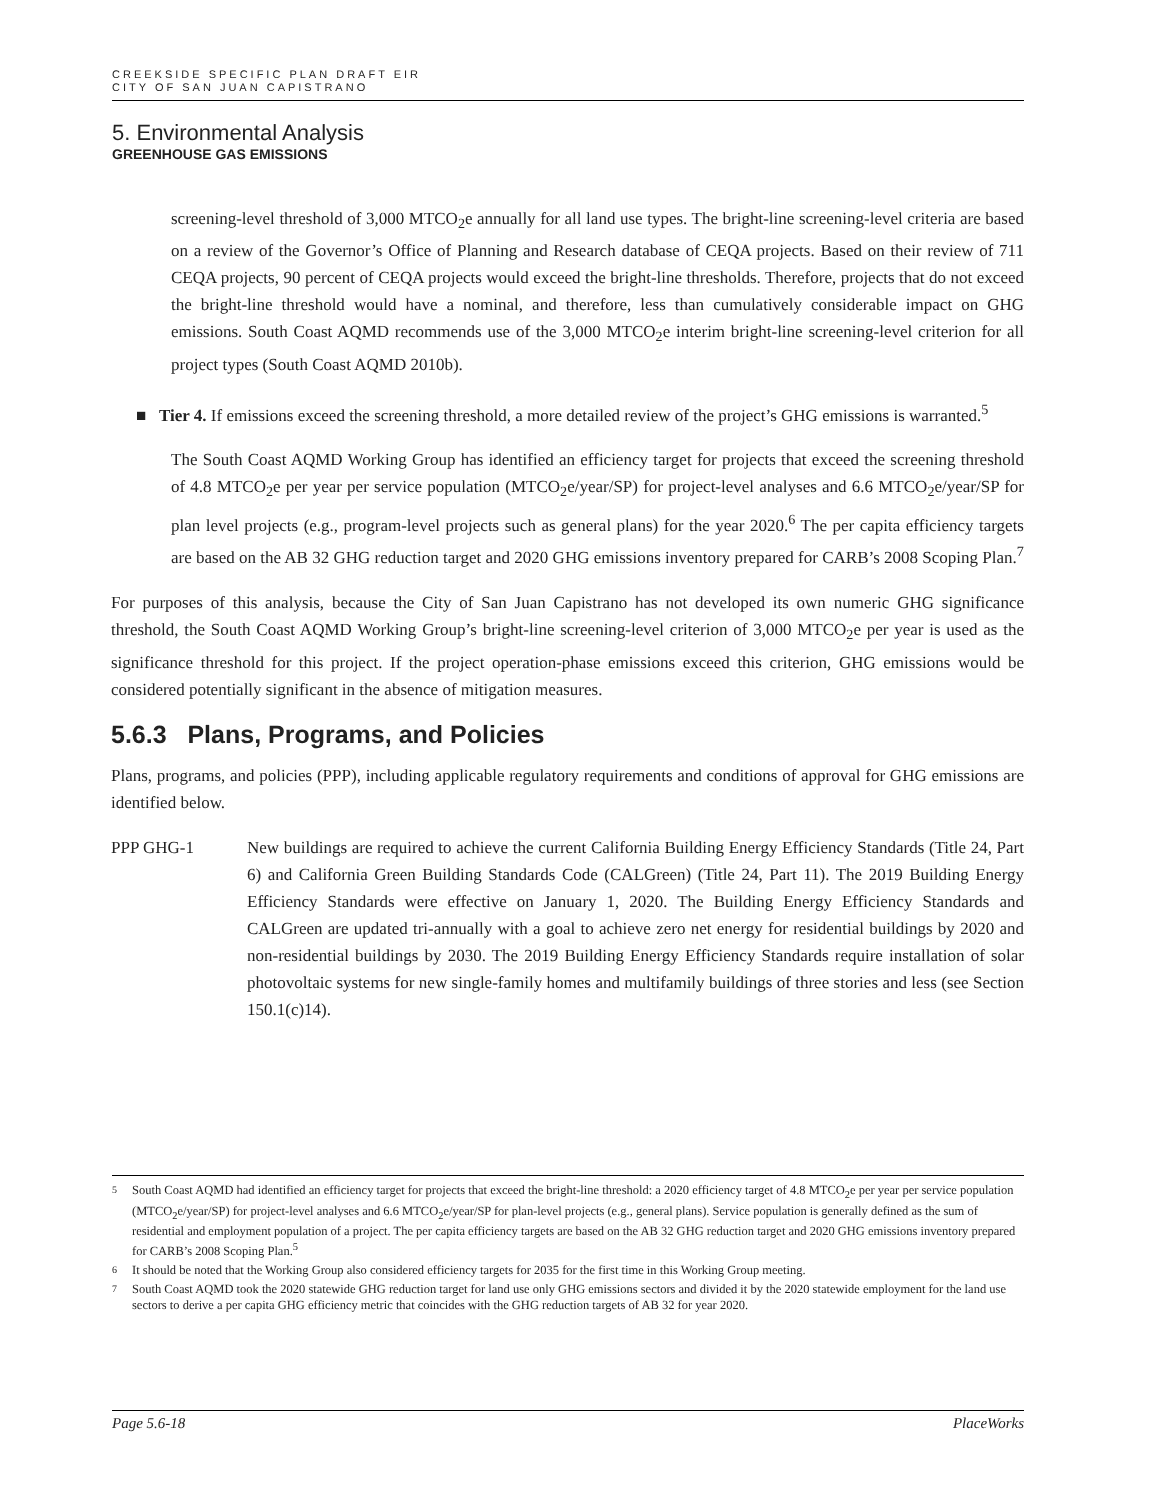CREEKSIDE SPECIFIC PLAN DRAFT EIR
CITY OF SAN JUAN CAPISTRANO
5. Environmental Analysis
GREENHOUSE GAS EMISSIONS
screening-level threshold of 3,000 MTCO<sub>2</sub>e annually for all land use types. The bright-line screening-level criteria are based on a review of the Governor’s Office of Planning and Research database of CEQA projects. Based on their review of 711 CEQA projects, 90 percent of CEQA projects would exceed the bright-line thresholds. Therefore, projects that do not exceed the bright-line threshold would have a nominal, and therefore, less than cumulatively considerable impact on GHG emissions. South Coast AQMD recommends use of the 3,000 MTCO<sub>2</sub>e interim bright-line screening-level criterion for all project types (South Coast AQMD 2010b).
■ Tier 4. If emissions exceed the screening threshold, a more detailed review of the project’s GHG emissions is warranted.<sup>5</sup>
The South Coast AQMD Working Group has identified an efficiency target for projects that exceed the screening threshold of 4.8 MTCO<sub>2</sub>e per year per service population (MTCO<sub>2</sub>e/year/SP) for project-level analyses and 6.6 MTCO<sub>2</sub>e/year/SP for plan level projects (e.g., program-level projects such as general plans) for the year 2020.<sup>6</sup> The per capita efficiency targets are based on the AB 32 GHG reduction target and 2020 GHG emissions inventory prepared for CARB’s 2008 Scoping Plan.<sup>7</sup>
For purposes of this analysis, because the City of San Juan Capistrano has not developed its own numeric GHG significance threshold, the South Coast AQMD Working Group’s bright-line screening-level criterion of 3,000 MTCO<sub>2</sub>e per year is used as the significance threshold for this project. If the project operation-phase emissions exceed this criterion, GHG emissions would be considered potentially significant in the absence of mitigation measures.
5.6.3 Plans, Programs, and Policies
Plans, programs, and policies (PPP), including applicable regulatory requirements and conditions of approval for GHG emissions are identified below.
PPP GHG-1 New buildings are required to achieve the current California Building Energy Efficiency Standards (Title 24, Part 6) and California Green Building Standards Code (CALGreen) (Title 24, Part 11). The 2019 Building Energy Efficiency Standards were effective on January 1, 2020. The Building Energy Efficiency Standards and CALGreen are updated tri-annually with a goal to achieve zero net energy for residential buildings by 2020 and non-residential buildings by 2030. The 2019 Building Energy Efficiency Standards require installation of solar photovoltaic systems for new single-family homes and multifamily buildings of three stories and less (see Section 150.1(c)14).
5
South Coast AQMD had identified an efficiency target for projects that exceed the bright-line threshold: a 2020 efficiency target of 4.8 MTCO<sub>2</sub>e per year per service population (MTCO<sub>2</sub>e/year/SP) for project-level analyses and 6.6 MTCO<sub>2</sub>e/year/SP for plan-level projects (e.g., general plans). Service population is generally defined as the sum of residential and employment population of a project. The per capita efficiency targets are based on the AB 32 GHG reduction target and 2020 GHG emissions inventory prepared for CARB’s 2008 Scoping Plan.<sup>5</sup>
6
It should be noted that the Working Group also considered efficiency targets for 2035 for the first time in this Working Group meeting.
7
South Coast AQMD took the 2020 statewide GHG reduction target for land use only GHG emissions sectors and divided it by the 2020 statewide employment for the land use sectors to derive a per capita GHG efficiency metric that coincides with the GHG reduction targets of AB 32 for year 2020.
Page 5.6-18 PlaceWorks